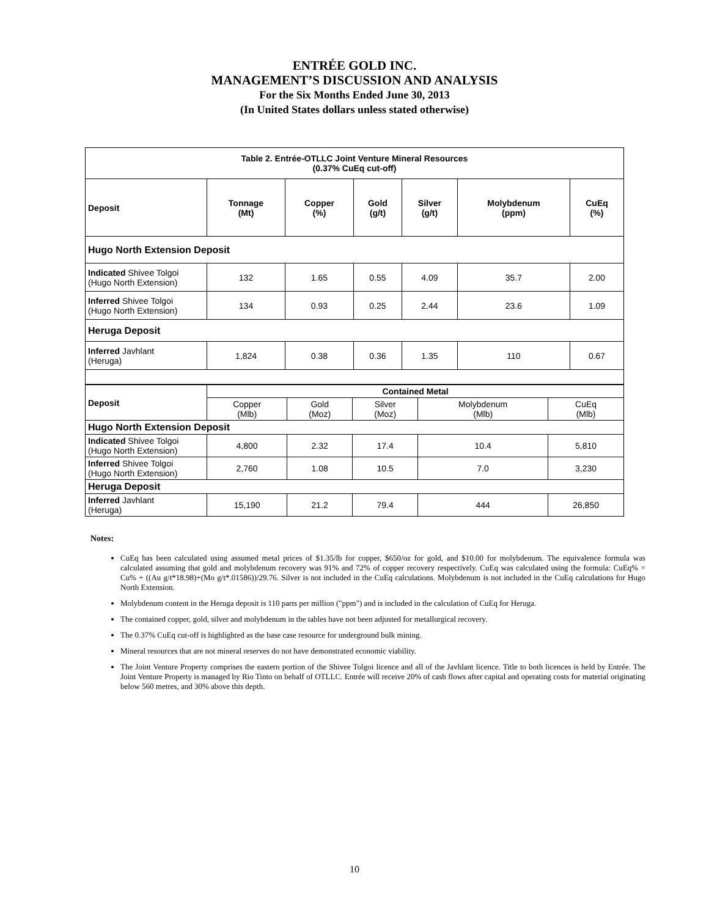ENTRÉE GOLD INC.
MANAGEMENT’S DISCUSSION AND ANALYSIS
For the Six Months Ended June 30, 2013
(In United States dollars unless stated otherwise)
| Table 2. Entrée-OTLLC Joint Venture Mineral Resources (0.37% CuEq cut-off) | | | | | | |
| --- | --- | --- | --- | --- | --- | --- |
| Deposit | Tonnage (Mt) | Copper (%) | Gold (g/t) | Silver (g/t) | Molybdenum (ppm) | CuEq (%) |
| Hugo North Extension Deposit | | | | | | |
| Indicated Shivee Tolgoi (Hugo North Extension) | 132 | 1.65 | 0.55 | 4.09 | 35.7 | 2.00 |
| Inferred Shivee Tolgoi (Hugo North Extension) | 134 | 0.93 | 0.25 | 2.44 | 23.6 | 1.09 |
| Heruga Deposit | | | | | | |
| Inferred Javhlant (Heruga) | 1,824 | 0.38 | 0.36 | 1.35 | 110 | 0.67 |
| Deposit | Contained Metal | | | | |
| --- | --- | --- | --- | --- | --- |
| | Copper (Mlb) | Gold (Moz) | Silver (Moz) | Molybdenum (Mlb) | CuEq (Mlb) |
| Hugo North Extension Deposit | | | | | |
| Indicated Shivee Tolgoi (Hugo North Extension) | 4,800 | 2.32 | 17.4 | 10.4 | 5,810 |
| Inferred Shivee Tolgoi (Hugo North Extension) | 2,760 | 1.08 | 10.5 | 7.0 | 3,230 |
| Heruga Deposit | | | | | |
| Inferred Javhlant (Heruga) | 15,190 | 21.2 | 79.4 | 444 | 26,850 |
Notes:
CuEq has been calculated using assumed metal prices of $1.35/lb for copper, $650/oz for gold, and $10.00 for molybdenum. The equivalence formula was calculated assuming that gold and molybdenum recovery was 91% and 72% of copper recovery respectively. CuEq was calculated using the formula: CuEq% = Cu% + ((Au g/t*18.98)+(Mo g/t*.01586))/29.76. Silver is not included in the CuEq calculations. Molybdenum is not included in the CuEq calculations for Hugo North Extension.
Molybdenum content in the Heruga deposit is 110 parts per million ("ppm") and is included in the calculation of CuEq for Heruga.
The contained copper, gold, silver and molybdenum in the tables have not been adjusted for metallurgical recovery.
The 0.37% CuEq cut-off is highlighted as the base case resource for underground bulk mining.
Mineral resources that are not mineral reserves do not have demonstrated economic viability.
The Joint Venture Property comprises the eastern portion of the Shivee Tolgoi licence and all of the Javhlant licence. Title to both licences is held by Entrée. The Joint Venture Property is managed by Rio Tinto on behalf of OTLLC. Entrée will receive 20% of cash flows after capital and operating costs for material originating below 560 metres, and 30% above this depth.
10